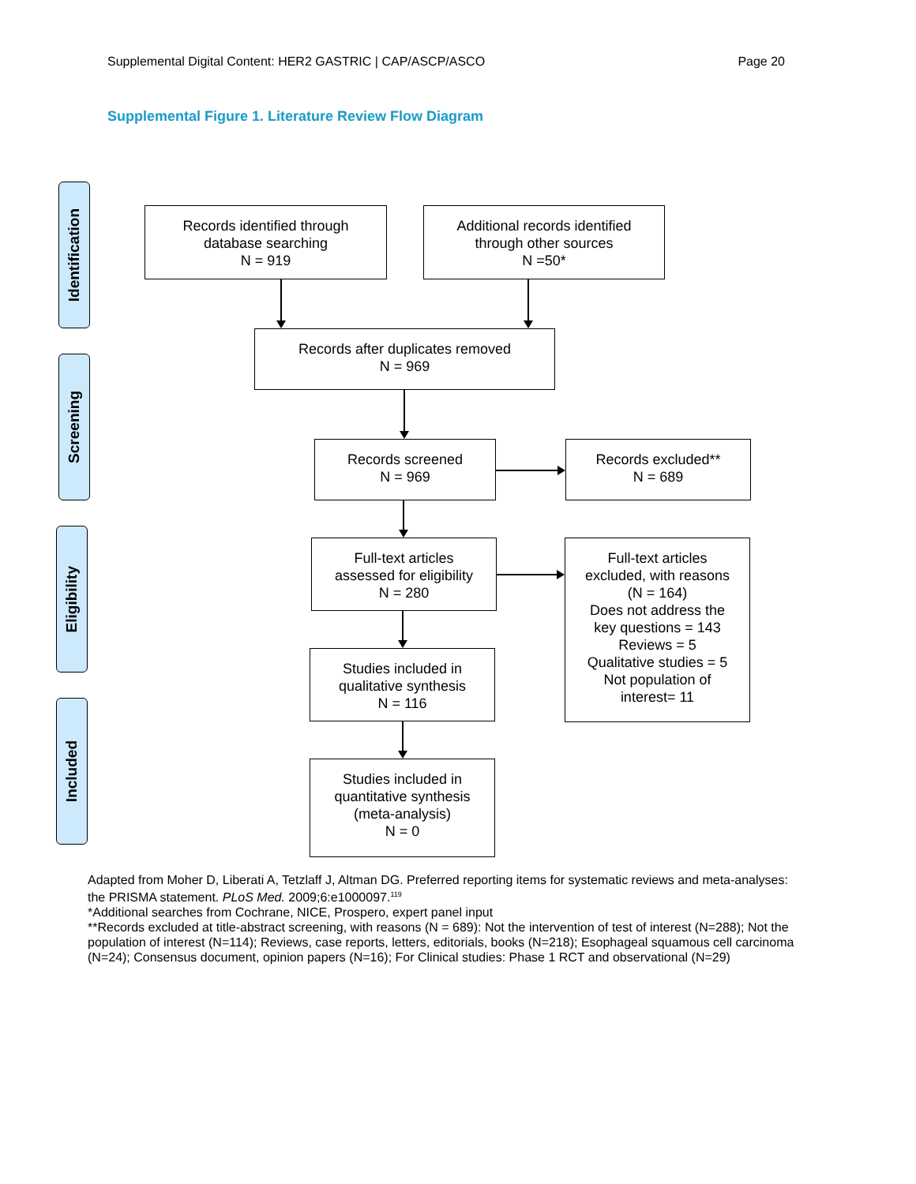Supplemental Digital Content: HER2 GASTRIC | CAP/ASCP/ASCO Page 20
Supplemental Figure 1. Literature Review Flow Diagram
Identification
Screening
Eligibility
Included
Records identified through
database searching
N = 919
Additional records identified
through other sources
N =50*
Records after duplicates removed
N = 969
Records screened
N = 969
Records excluded**
N = 689
Full-text articles
assessed for eligibility
N = 280
Full-text articles
excluded, with reasons
(N = 164)
Does not address the
key questions = 143
Reviews = 5
Qualitative studies = 5
Not population of
interest= 11
Studies included in
qualitative synthesis
N = 116
Studies included in
quantitative synthesis
(meta-analysis)
N = 0
Adapted from Moher D, Liberati A, Tetzlaff J, Altman DG. Preferred reporting items for systematic reviews and meta-analyses: the PRISMA statement. PLoS Med. 2009;6:e1000097.<sup>119</sup>
*Additional searches from Cochrane, NICE, Prospero, expert panel input
**Records excluded at title-abstract screening, with reasons (N = 689): Not the intervention of test of interest (N=288); Not the population of interest (N=114); Reviews, case reports, letters, editorials, books (N=218); Esophageal squamous cell carcinoma (N=24); Consensus document, opinion papers (N=16); For Clinical studies: Phase 1 RCT and observational (N=29)